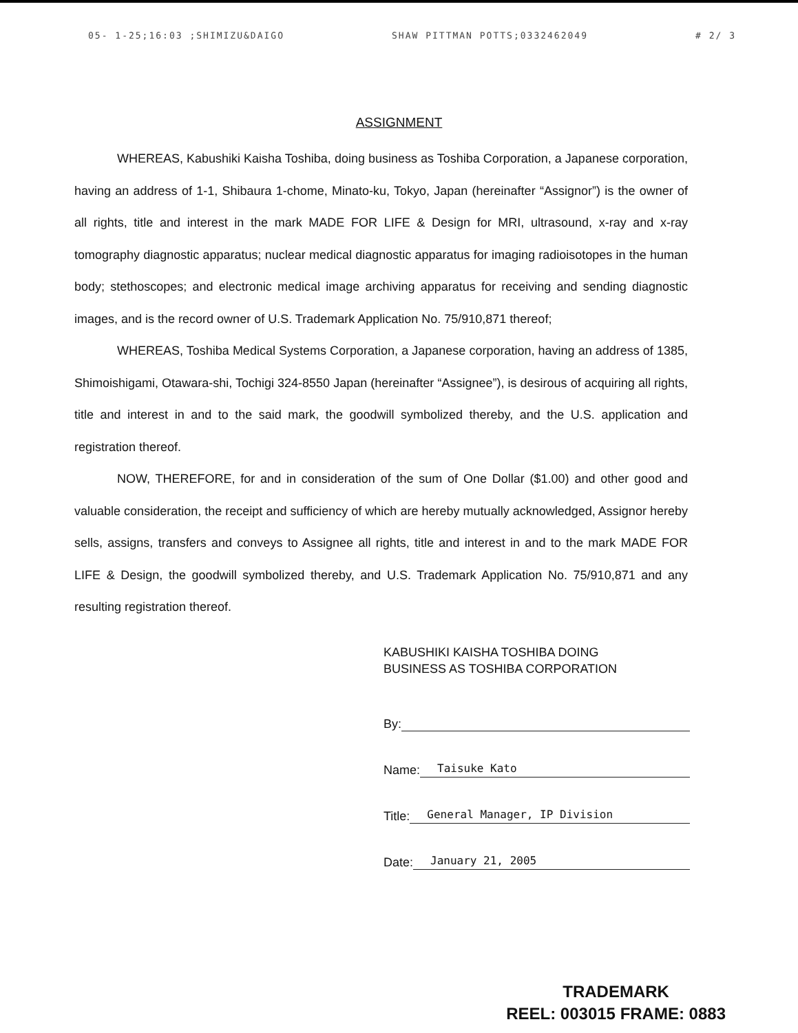05- 1-25;16:03 ;SHIMIZU&DAIGO SHAW PITTMAN POTTS;0332462049 # 2/ 3
ASSIGNMENT
WHEREAS, Kabushiki Kaisha Toshiba, doing business as Toshiba Corporation, a Japanese corporation, having an address of 1-1, Shibaura 1-chome, Minato-ku, Tokyo, Japan (hereinafter “Assignor”) is the owner of all rights, title and interest in the mark MADE FOR LIFE & Design for MRI, ultrasound, x-ray and x-ray tomography diagnostic apparatus; nuclear medical diagnostic apparatus for imaging radioisotopes in the human body; stethoscopes; and electronic medical image archiving apparatus for receiving and sending diagnostic images, and is the record owner of U.S. Trademark Application No. 75/910,871 thereof;
WHEREAS, Toshiba Medical Systems Corporation, a Japanese corporation, having an address of 1385, Shimoishigami, Otawara-shi, Tochigi 324-8550 Japan (hereinafter “Assignee”), is desirous of acquiring all rights, title and interest in and to the said mark, the goodwill symbolized thereby, and the U.S. application and registration thereof.
NOW, THEREFORE, for and in consideration of the sum of One Dollar ($1.00) and other good and valuable consideration, the receipt and sufficiency of which are hereby mutually acknowledged, Assignor hereby sells, assigns, transfers and conveys to Assignee all rights, title and interest in and to the mark MADE FOR LIFE & Design, the goodwill symbolized thereby, and U.S. Trademark Application No. 75/910,871 and any resulting registration thereof.
KABUSHIKI KAISHA TOSHIBA DOING
BUSINESS AS TOSHIBA CORPORATION
By:
Name: Taisuke Kato
Title: General Manager, IP Division
Date: January 21, 2005
TRADEMARK
REEL: 003015 FRAME: 0883